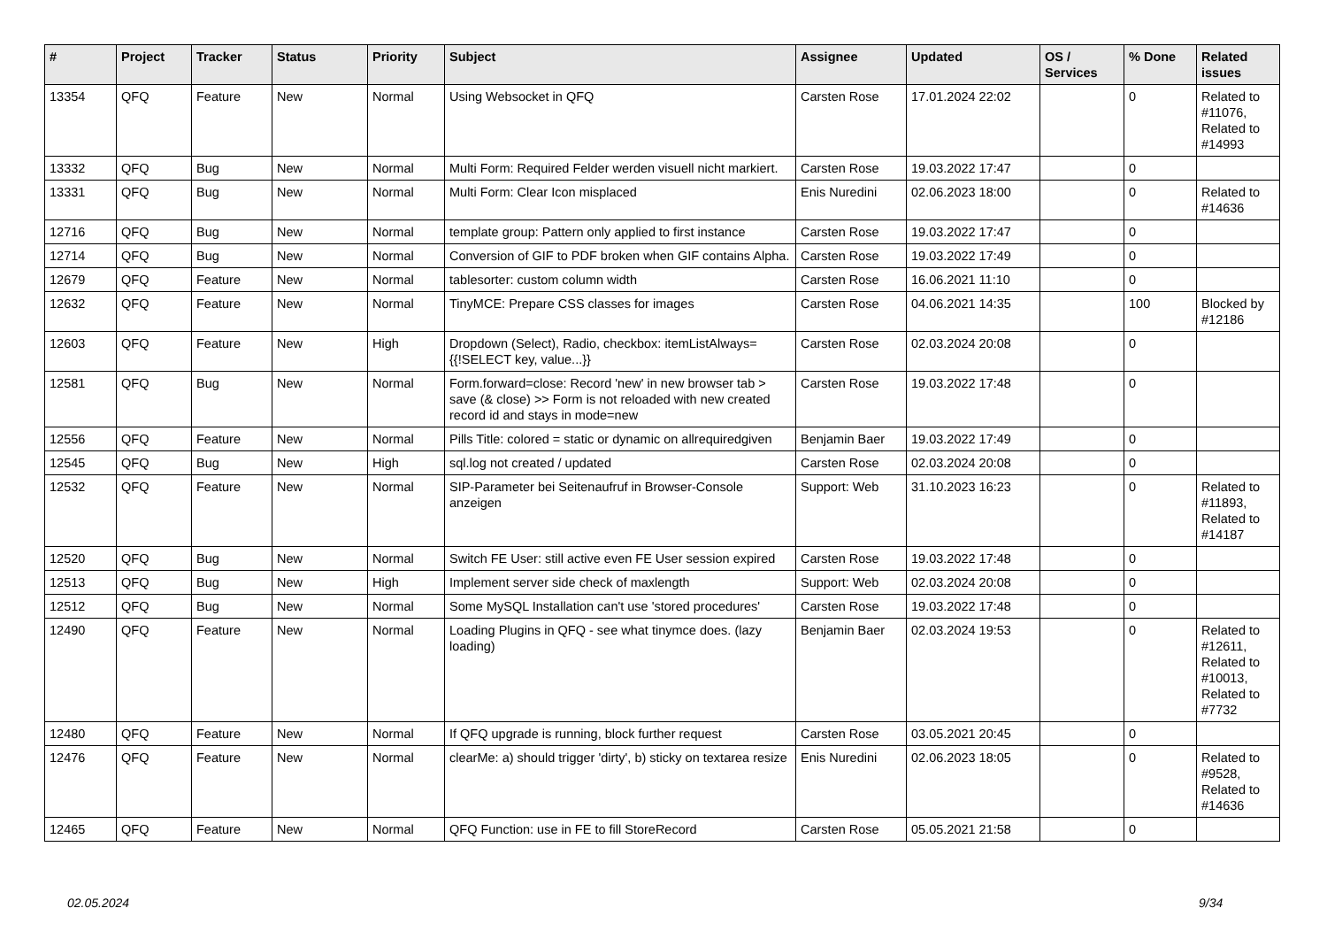| # | Project | Tracker | Status | Priority | Subject | Assignee | Updated | OS / Services | % Done | Related issues |
| --- | --- | --- | --- | --- | --- | --- | --- | --- | --- | --- |
| 13354 | QFQ | Feature | New | Normal | Using Websocket in QFQ | Carsten Rose | 17.01.2024 22:02 | | 0 | Related to #11076, Related to #14993 |
| 13332 | QFQ | Bug | New | Normal | Multi Form: Required Felder werden visuell nicht markiert. | Carsten Rose | 19.03.2022 17:47 | | 0 | |
| 13331 | QFQ | Bug | New | Normal | Multi Form: Clear Icon misplaced | Enis Nuredini | 02.06.2023 18:00 | | 0 | Related to #14636 |
| 12716 | QFQ | Bug | New | Normal | template group: Pattern only applied to first instance | Carsten Rose | 19.03.2022 17:47 | | 0 | |
| 12714 | QFQ | Bug | New | Normal | Conversion of GIF to PDF broken when GIF contains Alpha. | Carsten Rose | 19.03.2022 17:49 | | 0 | |
| 12679 | QFQ | Feature | New | Normal | tablesorter: custom column width | Carsten Rose | 16.06.2021 11:10 | | 0 | |
| 12632 | QFQ | Feature | New | Normal | TinyMCE: Prepare CSS classes for images | Carsten Rose | 04.06.2021 14:35 | | 100 | Blocked by #12186 |
| 12603 | QFQ | Feature | New | High | Dropdown (Select), Radio, checkbox: itemListAlways={{!SELECT key, value...}} | Carsten Rose | 02.03.2024 20:08 | | 0 | |
| 12581 | QFQ | Bug | New | Normal | Form.forward=close: Record 'new' in new browser tab > save (& close) >> Form is not reloaded with new created record id and stays in mode=new | Carsten Rose | 19.03.2022 17:48 | | 0 | |
| 12556 | QFQ | Feature | New | Normal | Pills Title: colored = static or dynamic on allrequiredgiven | Benjamin Baer | 19.03.2022 17:49 | | 0 | |
| 12545 | QFQ | Bug | New | High | sql.log not created / updated | Carsten Rose | 02.03.2024 20:08 | | 0 | |
| 12532 | QFQ | Feature | New | Normal | SIP-Parameter bei Seitenaufruf in Browser-Console anzeigen | Support: Web | 31.10.2023 16:23 | | 0 | Related to #11893, Related to #14187 |
| 12520 | QFQ | Bug | New | Normal | Switch FE User: still active even FE User session expired | Carsten Rose | 19.03.2022 17:48 | | 0 | |
| 12513 | QFQ | Bug | New | High | Implement server side check of maxlength | Support: Web | 02.03.2024 20:08 | | 0 | |
| 12512 | QFQ | Bug | New | Normal | Some MySQL Installation can't use 'stored procedures' | Carsten Rose | 19.03.2022 17:48 | | 0 | |
| 12490 | QFQ | Feature | New | Normal | Loading Plugins in QFQ - see what tinymce does. (lazy loading) | Benjamin Baer | 02.03.2024 19:53 | | 0 | Related to #12611, Related to #10013, Related to #7732 |
| 12480 | QFQ | Feature | New | Normal | If QFQ upgrade is running, block further request | Carsten Rose | 03.05.2021 20:45 | | 0 | |
| 12476 | QFQ | Feature | New | Normal | clearMe: a) should trigger 'dirty', b) sticky on textarea resize | Enis Nuredini | 02.06.2023 18:05 | | 0 | Related to #9528, Related to #14636 |
| 12465 | QFQ | Feature | New | Normal | QFQ Function: use in FE to fill StoreRecord | Carsten Rose | 05.05.2021 21:58 | | 0 | |
02.05.2024 9/34